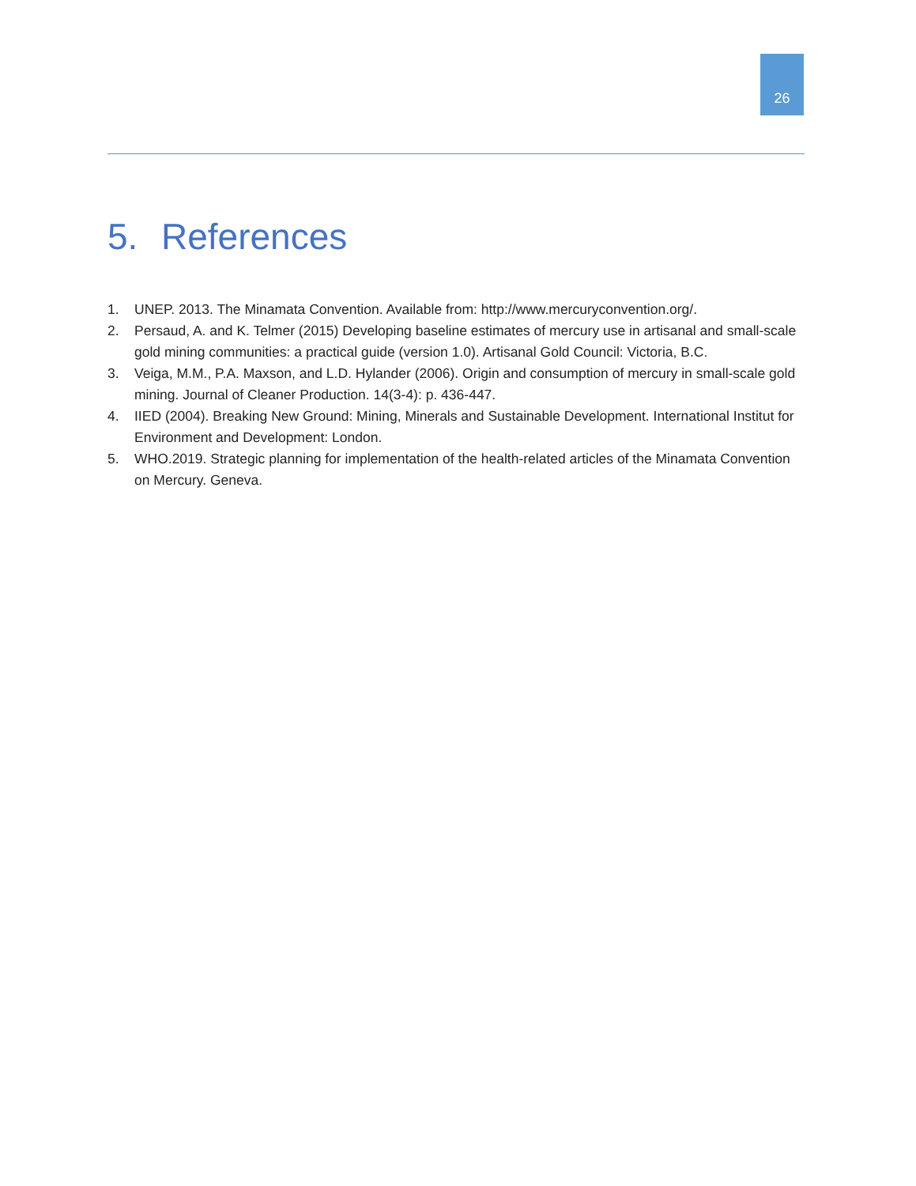26
5. References
1. UNEP. 2013. The Minamata Convention. Available from: http://www.mercuryconvention.org/.
2. Persaud, A. and K. Telmer (2015) Developing baseline estimates of mercury use in artisanal and small-scale gold mining communities: a practical guide (version 1.0). Artisanal Gold Council: Victoria, B.C.
3. Veiga, M.M., P.A. Maxson, and L.D. Hylander (2006). Origin and consumption of mercury in small-scale gold mining. Journal of Cleaner Production. 14(3-4): p. 436-447.
4. IIED (2004). Breaking New Ground: Mining, Minerals and Sustainable Development. International Institut for Environment and Development: London.
5. WHO.2019. Strategic planning for implementation of the health-related articles of the Minamata Convention on Mercury. Geneva.